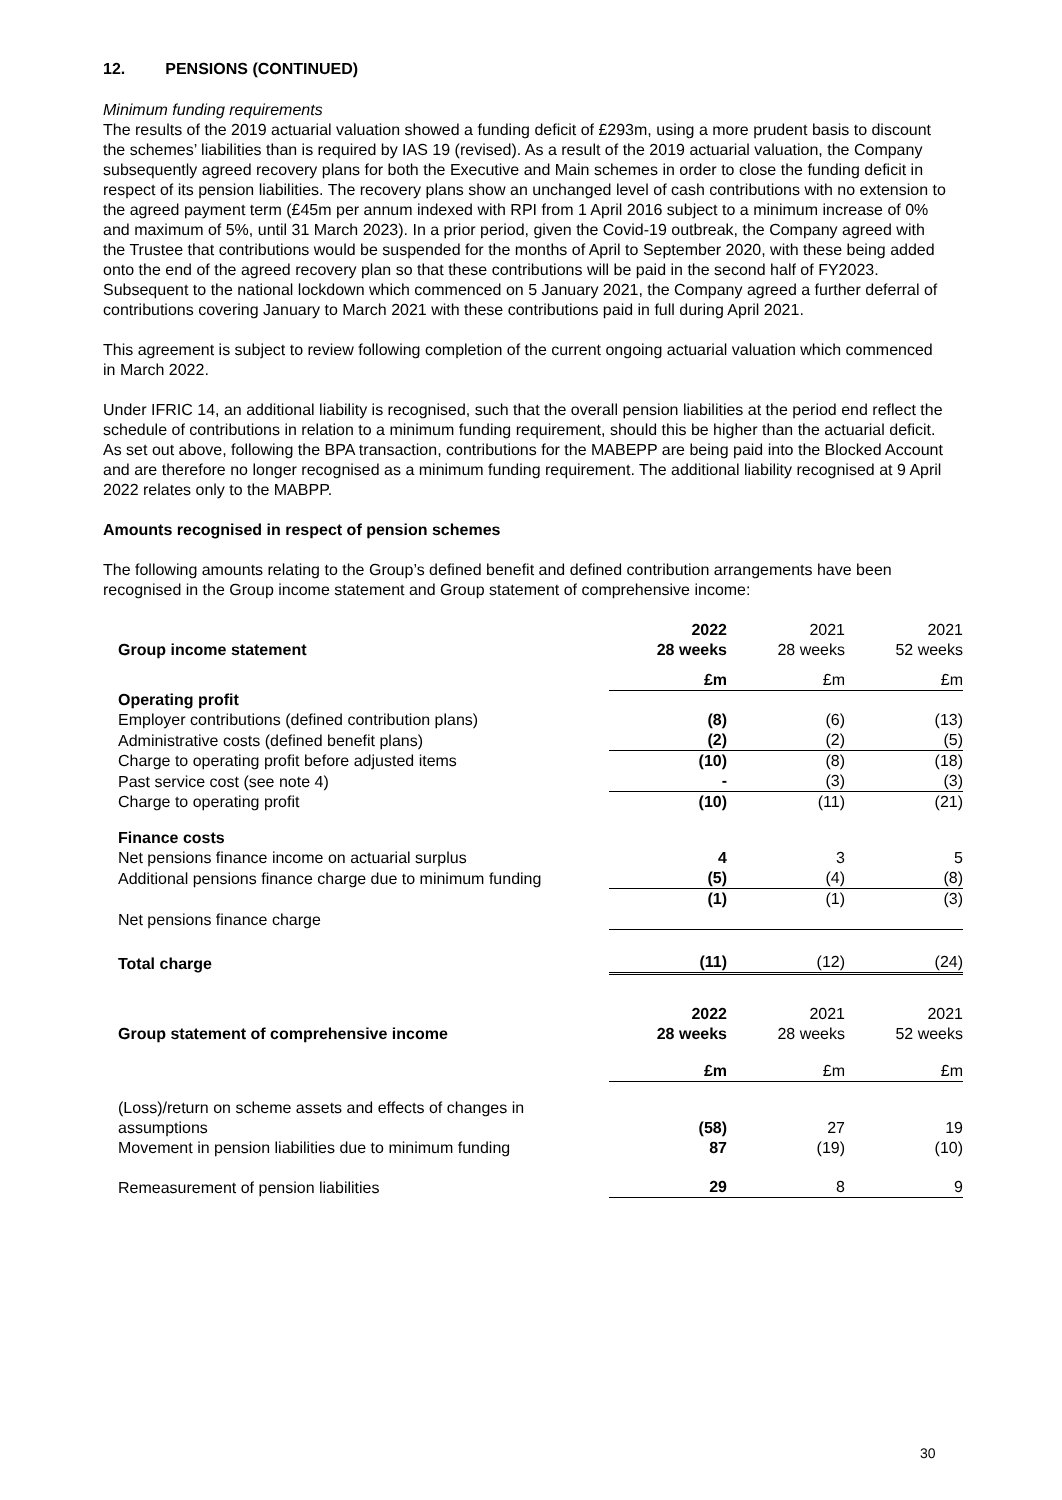12. PENSIONS (CONTINUED)
Minimum funding requirements
The results of the 2019 actuarial valuation showed a funding deficit of £293m, using a more prudent basis to discount the schemes’ liabilities than is required by IAS 19 (revised). As a result of the 2019 actuarial valuation, the Company subsequently agreed recovery plans for both the Executive and Main schemes in order to close the funding deficit in respect of its pension liabilities. The recovery plans show an unchanged level of cash contributions with no extension to the agreed payment term (£45m per annum indexed with RPI from 1 April 2016 subject to a minimum increase of 0% and maximum of 5%, until 31 March 2023). In a prior period, given the Covid-19 outbreak, the Company agreed with the Trustee that contributions would be suspended for the months of April to September 2020, with these being added onto the end of the agreed recovery plan so that these contributions will be paid in the second half of FY2023. Subsequent to the national lockdown which commenced on 5 January 2021, the Company agreed a further deferral of contributions covering January to March 2021 with these contributions paid in full during April 2021.
This agreement is subject to review following completion of the current ongoing actuarial valuation which commenced in March 2022.
Under IFRIC 14, an additional liability is recognised, such that the overall pension liabilities at the period end reflect the schedule of contributions in relation to a minimum funding requirement, should this be higher than the actuarial deficit. As set out above, following the BPA transaction, contributions for the MABEPP are being paid into the Blocked Account and are therefore no longer recognised as a minimum funding requirement. The additional liability recognised at 9 April 2022 relates only to the MABPP.
Amounts recognised in respect of pension schemes
The following amounts relating to the Group’s defined benefit and defined contribution arrangements have been recognised in the Group income statement and Group statement of comprehensive income:
| Group income statement | 2022 28 weeks | 2021 28 weeks | 2021 52 weeks |
| | £m | £m | £m |
| Operating profit | | | |
| Employer contributions (defined contribution plans) | (8) | (6) | (13) |
| Administrative costs (defined benefit plans) | (2) | (2) | (5) |
| Charge to operating profit before adjusted items | (10) | (8) | (18) |
| Past service cost (see note 4) | - | (3) | (3) |
| Charge to operating profit | (10) | (11) | (21) |
| Finance costs | | | |
| Net pensions finance income on actuarial surplus | 4 | 3 | 5 |
| Additional pensions finance charge due to minimum funding | (5) | (4) | (8) |
| Net pensions finance charge | (1) | (1) | (3) |
| Total charge | (11) | (12) | (24) |
| Group statement of comprehensive income | 2022 28 weeks | 2021 28 weeks | 2021 52 weeks |
| | £m | £m | £m |
| (Loss)/return on scheme assets and effects of changes in assumptions | (58) | 27 | 19 |
| Movement in pension liabilities due to minimum funding | 87 | (19) | (10) |
| Remeasurement of pension liabilities | 29 | 8 | 9 |
30